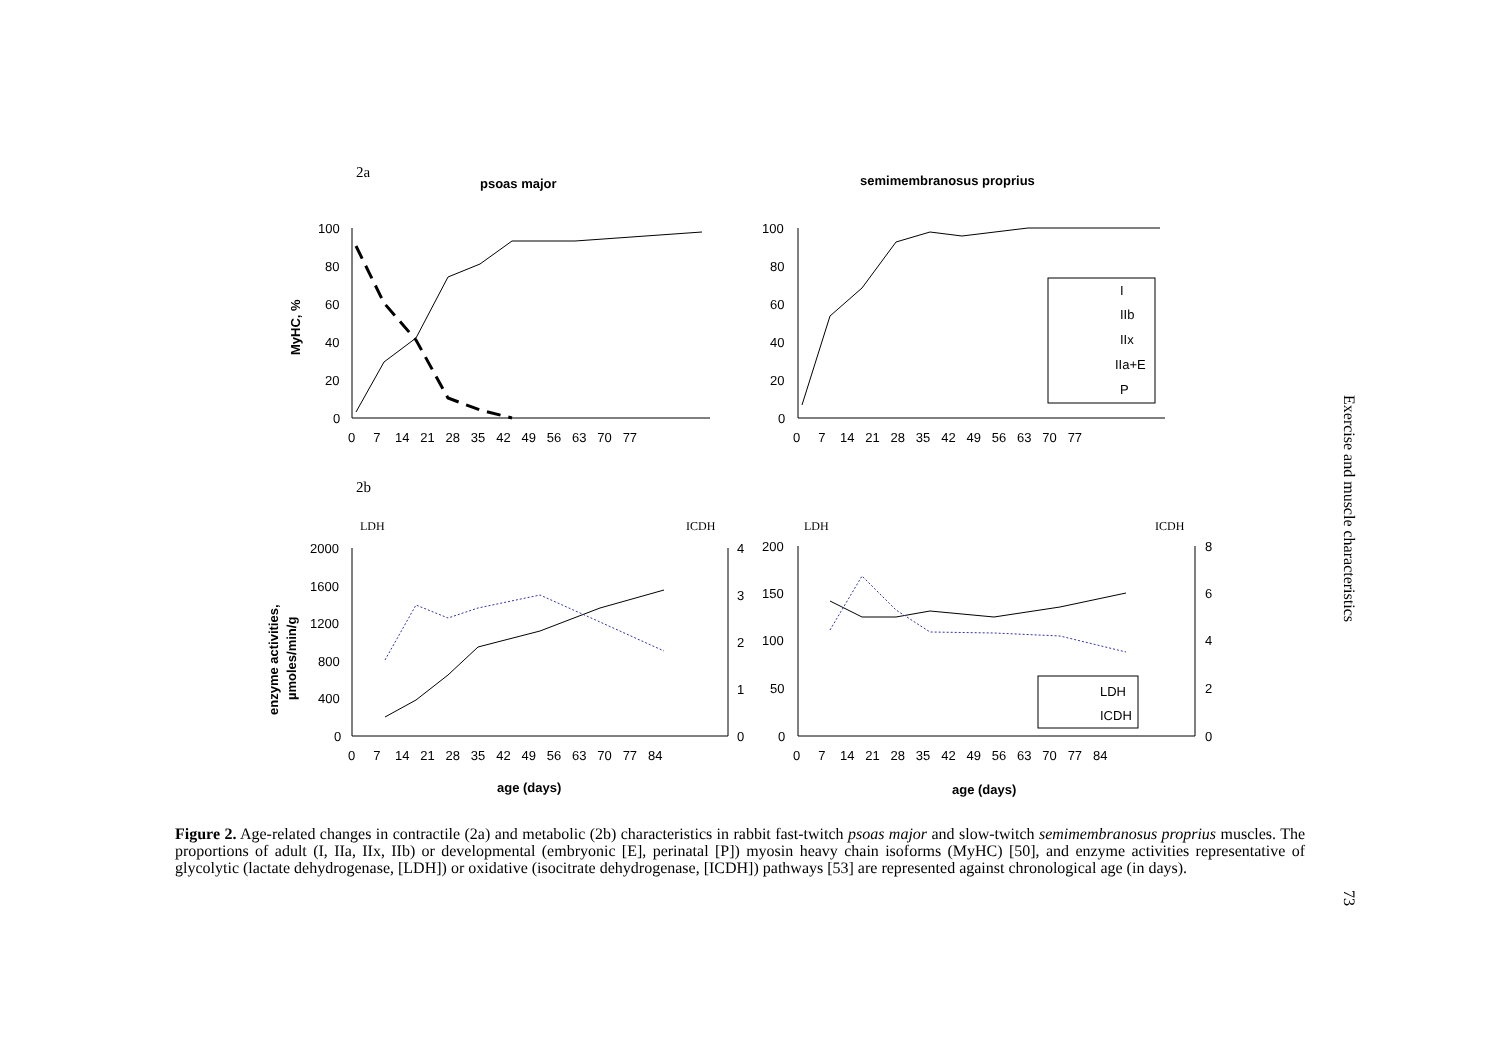2a
psoas major
semimembranosus proprius
MyHC, %
100
80
60
40
20
0
0 7 14 21 28 35 42 49 56 63 70 77
100
80
60
40
20
0
0 7 14 21 28 35 42 49 56 63 70 77
I
IIb
IIx
IIa+E
P
2b
LDH
ICDH
LDH
ICDH
enzyme activities,
µmoles/min/g
2000
1600
1200
800
400
0
4
3
2
1
0
0 7 14 21 28 35 42 49 56 63 70 77 84
age (days)
200
150
100
50
0
8
6
4
2
0
0 7 14 21 28 35 42 49 56 63 70 77 84
LDH
ICDH
age (days)
Figure 2. Age-related changes in contractile (2a) and metabolic (2b) characteristics in rabbit fast-twitch psoas major and slow-twitch semimembranosus proprius muscles. The proportions of adult (I, IIa, IIx, IIb) or developmental (embryonic [E], perinatal [P]) myosin heavy chain isoforms (MyHC) [50], and enzyme activities representative of glycolytic (lactate dehydrogenase, [LDH]) or oxidative (isocitrate dehydrogenase, [ICDH]) pathways [53] are represented against chronological age (in days).
Exercise and muscle characteristics
73